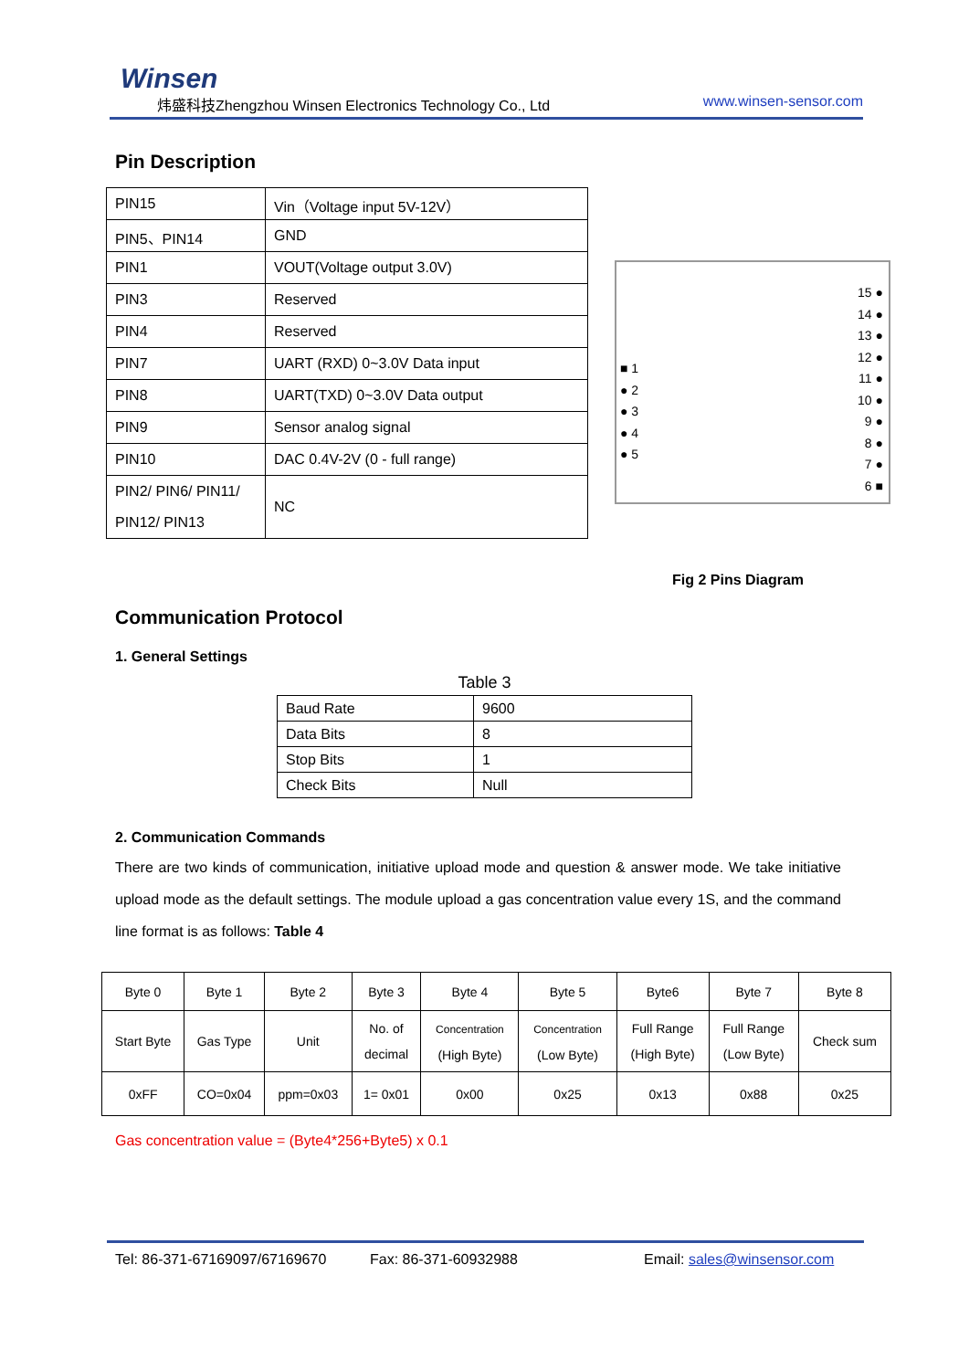Winsen
炜盛科技Zhengzhou Winsen Electronics Technology Co., Ltd www.winsen-sensor.com
Pin Description
| PIN15 | Vin（Voltage input 5V-12V） |
| PIN5、PIN14 | GND |
| PIN1 | VOUT(Voltage output 3.0V) |
| PIN3 | Reserved |
| PIN4 | Reserved |
| PIN7 | UART (RXD) 0~3.0V Data input |
| PIN8 | UART(TXD) 0~3.0V Data output |
| PIN9 | Sensor analog signal |
| PIN10 | DAC 0.4V-2V (0 - full range) |
| PIN2/ PIN6/ PIN11/ PIN12/ PIN13 | NC |
■ 1
● 2
● 3
● 4
● 5
15 ●
14 ●
13 ●
12 ●
11 ●
10 ●
9 ●
8 ●
7 ●
6 ■
Fig 2 Pins Diagram
Communication Protocol
1. General Settings
Table 3
| Baud Rate | 9600 |
| Data Bits | 8 |
| Stop Bits | 1 |
| Check Bits | Null |
2. Communication Commands
There are two kinds of communication, initiative upload mode and question & answer mode. We take initiative upload mode as the default settings. The module upload a gas concentration value every 1S, and the command line format is as follows: Table 4
| Byte 0 | Byte 1 | Byte 2 | Byte 3 | Byte 4 | Byte 5 | Byte6 | Byte 7 | Byte 8 |
| --- | --- | --- | --- | --- | --- | --- | --- | --- |
| Start Byte | Gas Type | Unit | No. of decimal | Concentration (High Byte) | Concentration (Low Byte) | Full Range (High Byte) | Full Range (Low Byte) | Check sum |
| 0xFF | CO=0x04 | ppm=0x03 | 1= 0x01 | 0x00 | 0x25 | 0x13 | 0x88 | 0x25 |
Gas concentration value = (Byte4*256+Byte5) x 0.1
Tel: 86-371-67169097/67169670 Fax: 86-371-60932988 Email: sales@winsensor.com